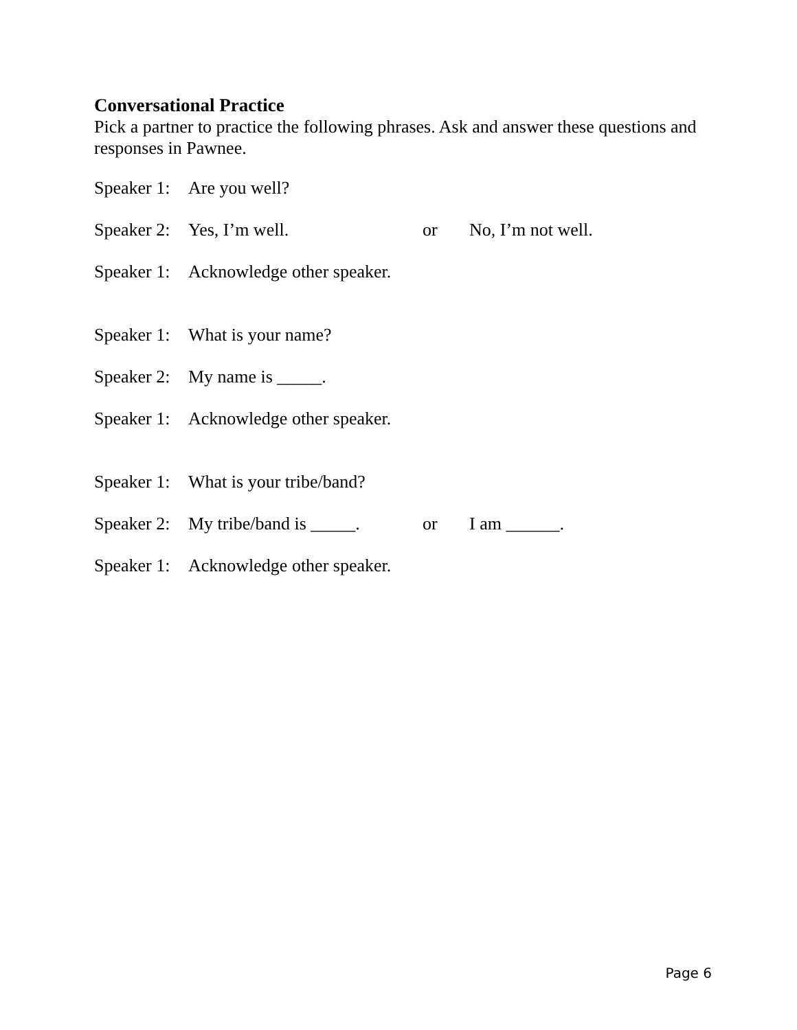Conversational Practice
Pick a partner to practice the following phrases. Ask and answer these questions and responses in Pawnee.
Speaker 1: Are you well?
Speaker 2: Yes, I’m well. or No, I’m not well.
Speaker 1: Acknowledge other speaker.
Speaker 1: What is your name?
Speaker 2: My name is _____.
Speaker 1: Acknowledge other speaker.
Speaker 1: What is your tribe/band?
Speaker 2: My tribe/band is _____. or I am ______.
Speaker 1: Acknowledge other speaker.
Page 6